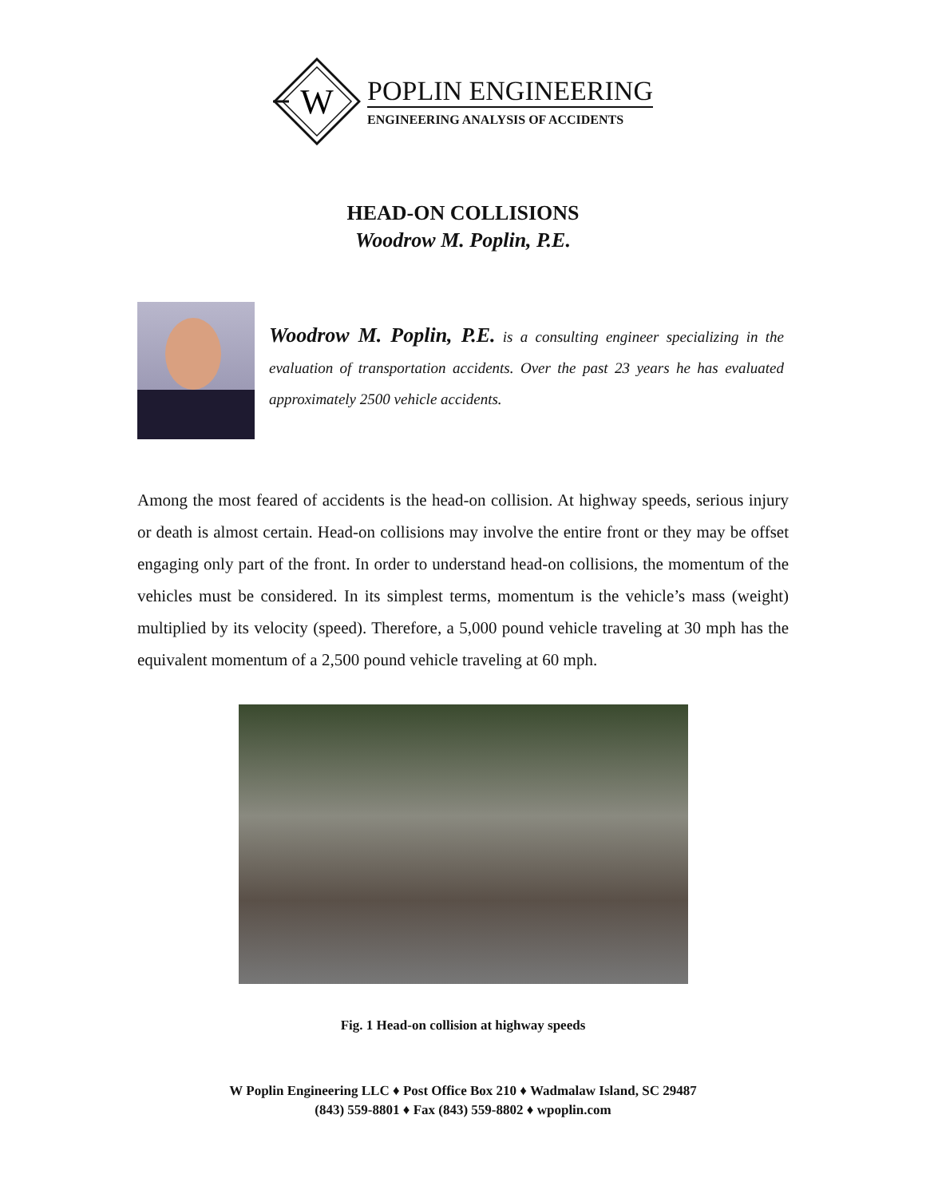W
POPLIN ENGINEERING
ENGINEERING ANALYSIS OF ACCIDENTS
HEAD-ON COLLISIONS
Woodrow M. Poplin, P.E.
Woodrow M. Poplin, P.E. is a consulting engineer specializing in the evaluation of transportation accidents. Over the past 23 years he has evaluated approximately 2500 vehicle accidents.
Among the most feared of accidents is the head-on collision. At highway speeds, serious injury or death is almost certain. Head-on collisions may involve the entire front or they may be offset engaging only part of the front. In order to understand head-on collisions, the momentum of the vehicles must be considered. In its simplest terms, momentum is the vehicle’s mass (weight) multiplied by its velocity (speed). Therefore, a 5,000 pound vehicle traveling at 30 mph has the equivalent momentum of a 2,500 pound vehicle traveling at 60 mph.
Fig. 1 Head-on collision at highway speeds
W Poplin Engineering LLC ♦ Post Office Box 210 ♦ Wadmalaw Island, SC 29487
(843) 559-8801 ♦ Fax (843) 559-8802 ♦ wpoplin.com